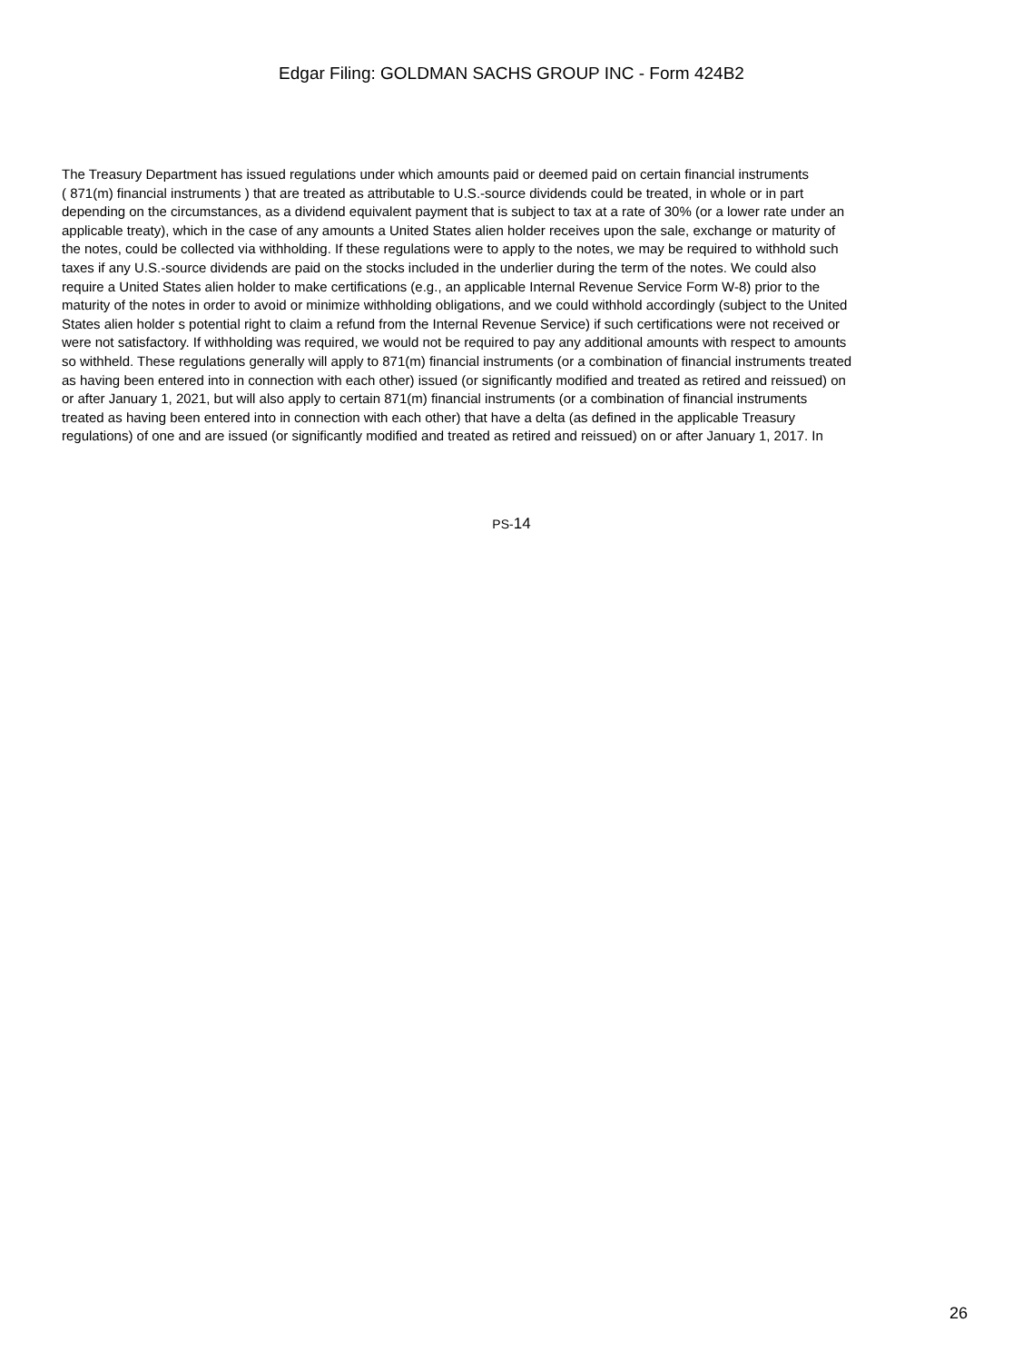Edgar Filing: GOLDMAN SACHS GROUP INC - Form 424B2
The Treasury Department has issued regulations under which amounts paid or deemed paid on certain financial instruments ( 871(m) financial instruments ) that are treated as attributable to U.S.-source dividends could be treated, in whole or in part depending on the circumstances, as a dividend equivalent payment that is subject to tax at a rate of 30% (or a lower rate under an applicable treaty), which in the case of any amounts a United States alien holder receives upon the sale, exchange or maturity of the notes, could be collected via withholding. If these regulations were to apply to the notes, we may be required to withhold such taxes if any U.S.-source dividends are paid on the stocks included in the underlier during the term of the notes. We could also require a United States alien holder to make certifications (e.g., an applicable Internal Revenue Service Form W-8) prior to the maturity of the notes in order to avoid or minimize withholding obligations, and we could withhold accordingly (subject to the United States alien holder s potential right to claim a refund from the Internal Revenue Service) if such certifications were not received or were not satisfactory. If withholding was required, we would not be required to pay any additional amounts with respect to amounts so withheld. These regulations generally will apply to 871(m) financial instruments (or a combination of financial instruments treated as having been entered into in connection with each other) issued (or significantly modified and treated as retired and reissued) on or after January 1, 2021, but will also apply to certain 871(m) financial instruments (or a combination of financial instruments treated as having been entered into in connection with each other) that have a delta (as defined in the applicable Treasury regulations) of one and are issued (or significantly modified and treated as retired and reissued) on or after January 1, 2017. In
PS-14
26